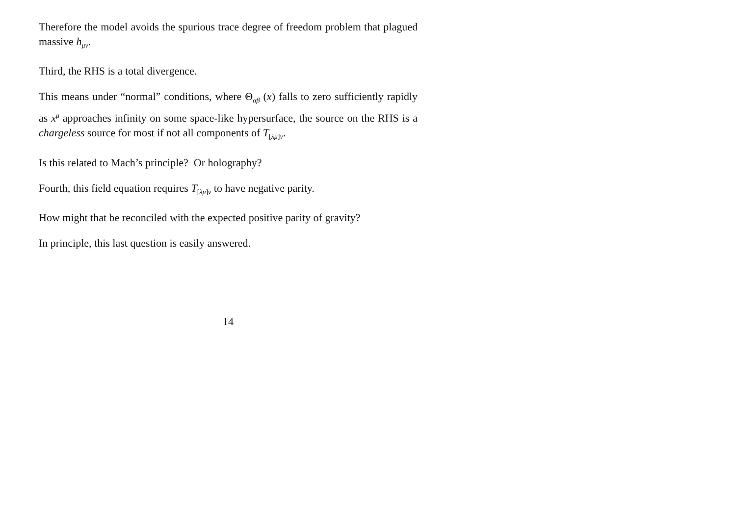Therefore the model avoids the spurious trace degree of freedom problem that plagued massive h<sub>μν</sub>.
Third, the RHS is a total divergence.
This means under “normal” conditions, where Θ<sub>αβ</sub> (x) falls to zero sufficiently rapidly as x<sup>μ</sup> approaches infinity on some space-like hypersurface, the source on the RHS is a chargeless source for most if not all components of T<sub>[λμ]ν</sub>.
Is this related to Mach’s principle? Or holography?
Fourth, this field equation requires T<sub>[λμ]ν</sub> to have negative parity.
How might that be reconciled with the expected positive parity of gravity?
In principle, this last question is easily answered.
14